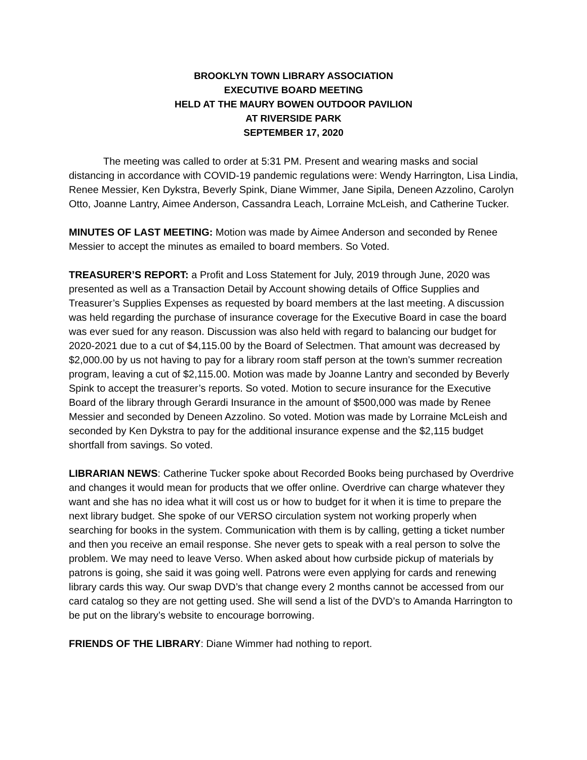BROOKLYN TOWN LIBRARY ASSOCIATION
EXECUTIVE BOARD MEETING
HELD AT THE MAURY BOWEN OUTDOOR PAVILION
AT RIVERSIDE PARK
SEPTEMBER 17, 2020
The meeting was called to order at 5:31 PM. Present and wearing masks and social distancing in accordance with COVID-19 pandemic regulations were: Wendy Harrington, Lisa Lindia, Renee Messier, Ken Dykstra, Beverly Spink, Diane Wimmer, Jane Sipila, Deneen Azzolino, Carolyn Otto, Joanne Lantry, Aimee Anderson, Cassandra Leach, Lorraine McLeish, and Catherine Tucker.
MINUTES OF LAST MEETING: Motion was made by Aimee Anderson and seconded by Renee Messier to accept the minutes as emailed to board members. So Voted.
TREASURER’S REPORT: a Profit and Loss Statement for July, 2019 through June, 2020 was presented as well as a Transaction Detail by Account showing details of Office Supplies and Treasurer’s Supplies Expenses as requested by board members at the last meeting. A discussion was held regarding the purchase of insurance coverage for the Executive Board in case the board was ever sued for any reason. Discussion was also held with regard to balancing our budget for 2020-2021 due to a cut of $4,115.00 by the Board of Selectmen. That amount was decreased by $2,000.00 by us not having to pay for a library room staff person at the town’s summer recreation program, leaving a cut of $2,115.00. Motion was made by Joanne Lantry and seconded by Beverly Spink to accept the treasurer’s reports. So voted. Motion to secure insurance for the Executive Board of the library through Gerardi Insurance in the amount of $500,000 was made by Renee Messier and seconded by Deneen Azzolino. So voted. Motion was made by Lorraine McLeish and seconded by Ken Dykstra to pay for the additional insurance expense and the $2,115 budget shortfall from savings. So voted.
LIBRARIAN NEWS: Catherine Tucker spoke about Recorded Books being purchased by Overdrive and changes it would mean for products that we offer online. Overdrive can charge whatever they want and she has no idea what it will cost us or how to budget for it when it is time to prepare the next library budget. She spoke of our VERSO circulation system not working properly when searching for books in the system. Communication with them is by calling, getting a ticket number and then you receive an email response. She never gets to speak with a real person to solve the problem. We may need to leave Verso. When asked about how curbside pickup of materials by patrons is going, she said it was going well. Patrons were even applying for cards and renewing library cards this way. Our swap DVD’s that change every 2 months cannot be accessed from our card catalog so they are not getting used. She will send a list of the DVD’s to Amanda Harrington to be put on the library’s website to encourage borrowing.
FRIENDS OF THE LIBRARY: Diane Wimmer had nothing to report.